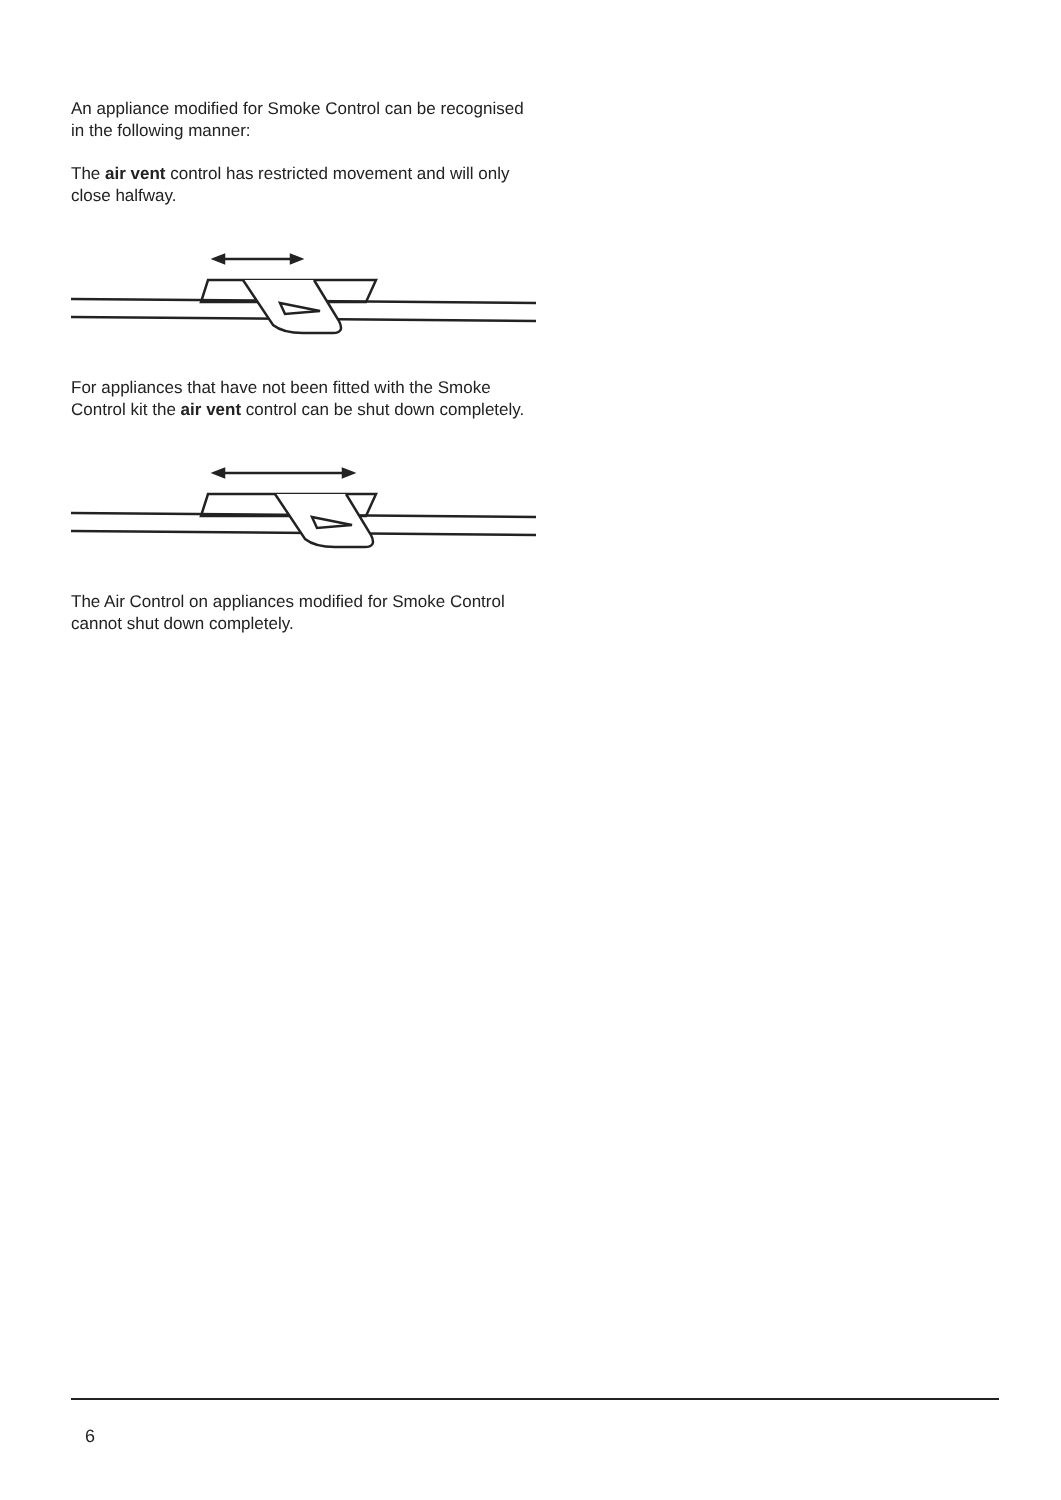An appliance modified for Smoke Control can be recognised in the following manner:
The air vent control has restricted movement and will only close halfway.
For appliances that have not been fitted with the Smoke Control kit the air vent control can be shut down completely.
The Air Control on appliances modified for Smoke Control cannot shut down completely.
6